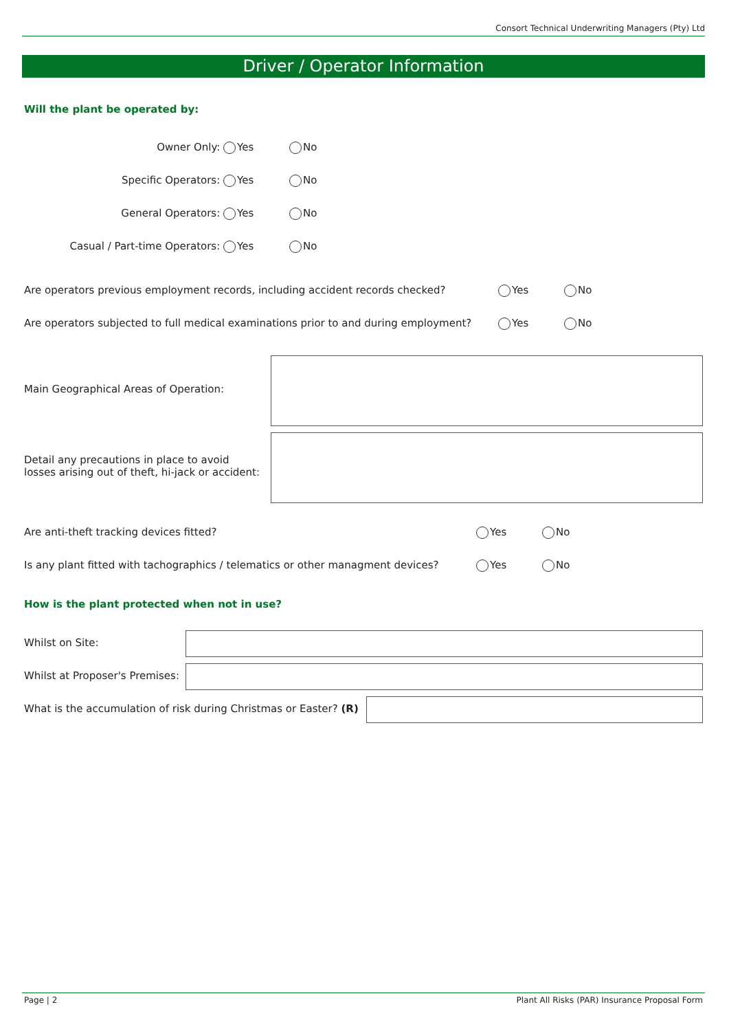Consort Technical Underwriting Managers (Pty) Ltd
Driver / Operator Information
Will the plant be operated by:
Owner Only: Yes No
Specific Operators: Yes No
General Operators: Yes No
Casual / Part-time Operators: Yes No
Are operators previous employment records, including accident records checked? Yes No
Are operators subjected to full medical examinations prior to and during employment? Yes No
Main Geographical Areas of Operation:
Detail any precautions in place to avoid
losses arising out of theft, hi-jack or accident:
Are anti-theft tracking devices fitted? Yes No
Is any plant fitted with tachographics / telematics or other managment devices? Yes No
How is the plant protected when not in use?
Whilst on Site:
Whilst at Proposer's Premises:
What is the accumulation of risk during Christmas or Easter? (R)
Page | 2 Plant All Risks (PAR) Insurance Proposal Form